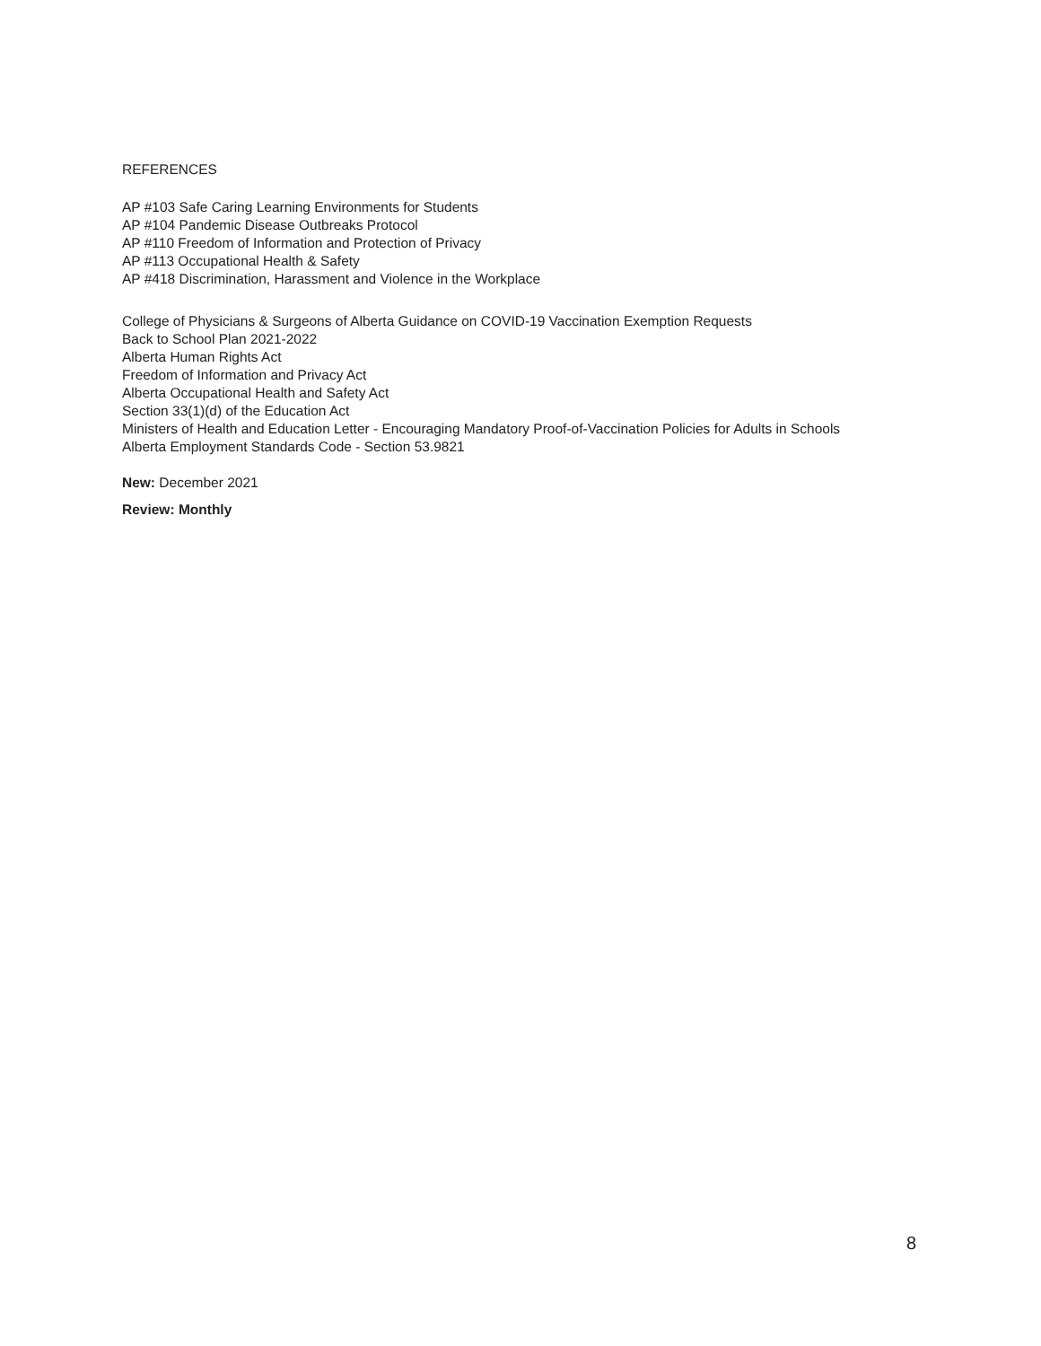REFERENCES
AP #103 Safe Caring Learning Environments for Students
AP #104 Pandemic Disease Outbreaks Protocol
AP #110 Freedom of Information and Protection of Privacy
AP #113 Occupational Health & Safety
AP #418 Discrimination, Harassment and Violence in the Workplace
College of Physicians & Surgeons of Alberta Guidance on COVID-19 Vaccination Exemption Requests
Back to School Plan 2021-2022
Alberta Human Rights Act
Freedom of Information and Privacy Act
Alberta Occupational Health and Safety Act
Section 33(1)(d) of the Education Act
Ministers of Health and Education Letter - Encouraging Mandatory Proof-of-Vaccination Policies for Adults in Schools
Alberta Employment Standards Code - Section 53.9821
New: December 2021
Review: Monthly
8